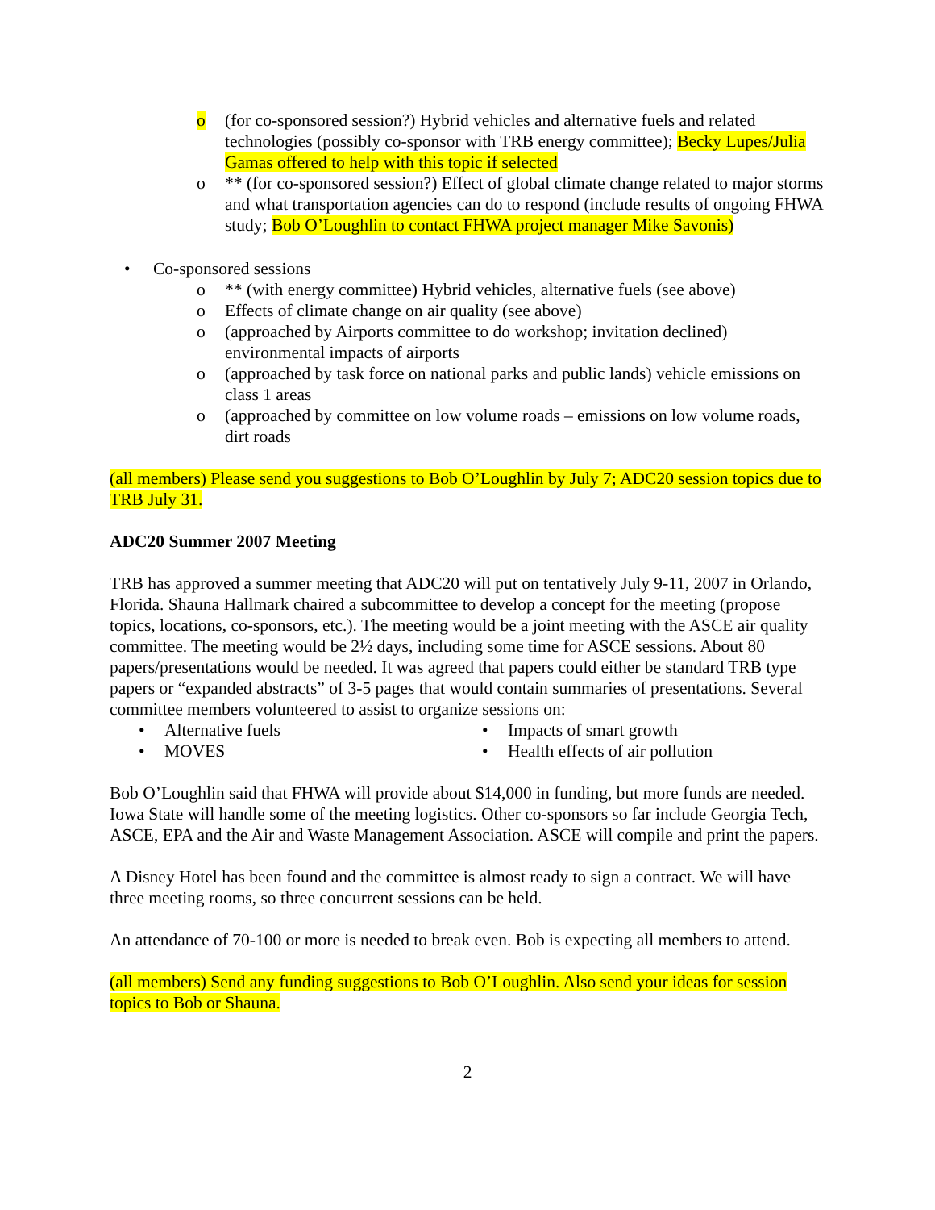o (for co-sponsored session?) Hybrid vehicles and alternative fuels and related technologies (possibly co-sponsor with TRB energy committee); Becky Lupes/Julia Gamas offered to help with this topic if selected
o ** (for co-sponsored session?) Effect of global climate change related to major storms and what transportation agencies can do to respond (include results of ongoing FHWA study; Bob O’Loughlin to contact FHWA project manager Mike Savonis)
• Co-sponsored sessions
o ** (with energy committee) Hybrid vehicles, alternative fuels (see above)
o Effects of climate change on air quality (see above)
o (approached by Airports committee to do workshop; invitation declined) environmental impacts of airports
o (approached by task force on national parks and public lands) vehicle emissions on class 1 areas
o (approached by committee on low volume roads – emissions on low volume roads, dirt roads
(all members) Please send you suggestions to Bob O’Loughlin by July 7; ADC20 session topics due to TRB July 31.
ADC20 Summer 2007 Meeting
TRB has approved a summer meeting that ADC20 will put on tentatively July 9-11, 2007 in Orlando, Florida. Shauna Hallmark chaired a subcommittee to develop a concept for the meeting (propose topics, locations, co-sponsors, etc.). The meeting would be a joint meeting with the ASCE air quality committee. The meeting would be 2½ days, including some time for ASCE sessions. About 80 papers/presentations would be needed. It was agreed that papers could either be standard TRB type papers or “expanded abstracts” of 3-5 pages that would contain summaries of presentations. Several committee members volunteered to assist to organize sessions on:
• Alternative fuels • Impacts of smart growth
• MOVES • Health effects of air pollution
Bob O’Loughlin said that FHWA will provide about $14,000 in funding, but more funds are needed. Iowa State will handle some of the meeting logistics. Other co-sponsors so far include Georgia Tech, ASCE, EPA and the Air and Waste Management Association. ASCE will compile and print the papers.
A Disney Hotel has been found and the committee is almost ready to sign a contract. We will have three meeting rooms, so three concurrent sessions can be held.
An attendance of 70-100 or more is needed to break even. Bob is expecting all members to attend.
(all members) Send any funding suggestions to Bob O’Loughlin. Also send your ideas for session topics to Bob or Shauna.
2